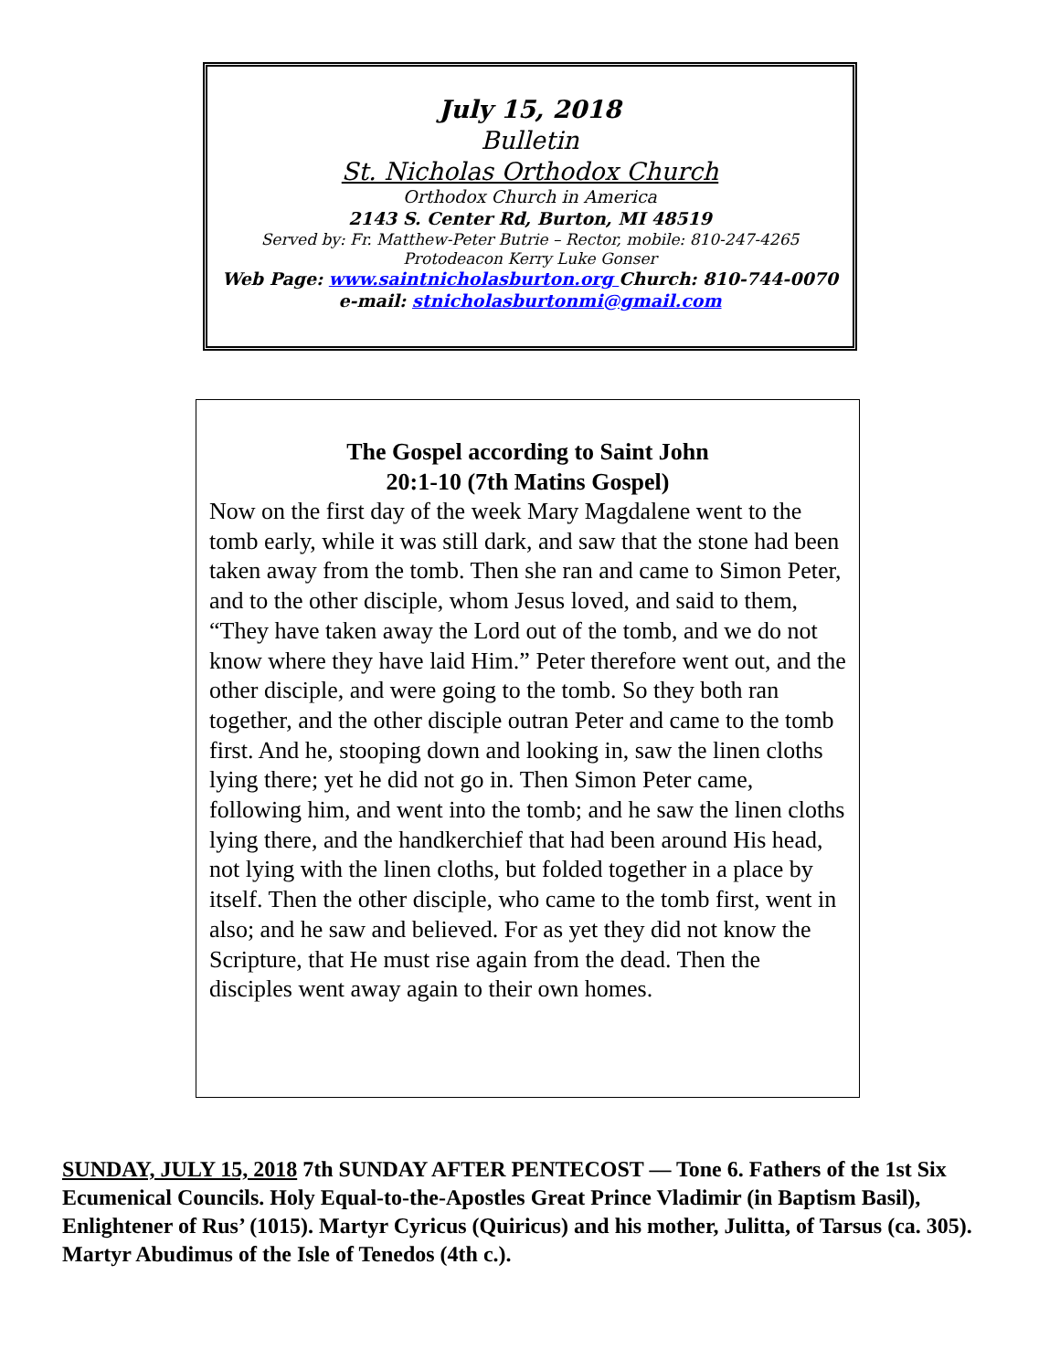July 15, 2018
Bulletin
St. Nicholas Orthodox Church
Orthodox Church in America
2143 S. Center Rd, Burton, MI 48519
Served by: Fr. Matthew-Peter Butrie – Rector, mobile: 810-247-4265
Protodeacon Kerry Luke Gonser
Web Page: www.saintnicholasburton.org Church: 810-744-0070
e-mail: stnicholasburtonmi@gmail.com
The Gospel according to Saint John
20:1-10 (7th Matins Gospel)
Now on the first day of the week Mary Magdalene went to the tomb early, while it was still dark, and saw that the stone had been taken away from the tomb. Then she ran and came to Simon Peter, and to the other disciple, whom Jesus loved, and said to them, “They have taken away the Lord out of the tomb, and we do not know where they have laid Him.” Peter therefore went out, and the other disciple, and were going to the tomb. So they both ran together, and the other disciple outran Peter and came to the tomb first. And he, stooping down and looking in, saw the linen cloths lying there; yet he did not go in. Then Simon Peter came, following him, and went into the tomb; and he saw the linen cloths lying there, and the handkerchief that had been around His head, not lying with the linen cloths, but folded together in a place by itself. Then the other disciple, who came to the tomb first, went in also; and he saw and believed. For as yet they did not know the Scripture, that He must rise again from the dead. Then the disciples went away again to their own homes.
SUNDAY, JULY 15, 2018 7th SUNDAY AFTER PENTECOST — Tone 6. Fathers of the 1st Six Ecumenical Councils. Holy Equal-to-the-Apostles Great Prince Vladimir (in Baptism Basil), Enlightener of Rus’ (1015). Martyr Cyricus (Quiricus) and his mother, Julitta, of Tarsus (ca. 305). Martyr Abudimus of the Isle of Tenedos (4th c.).